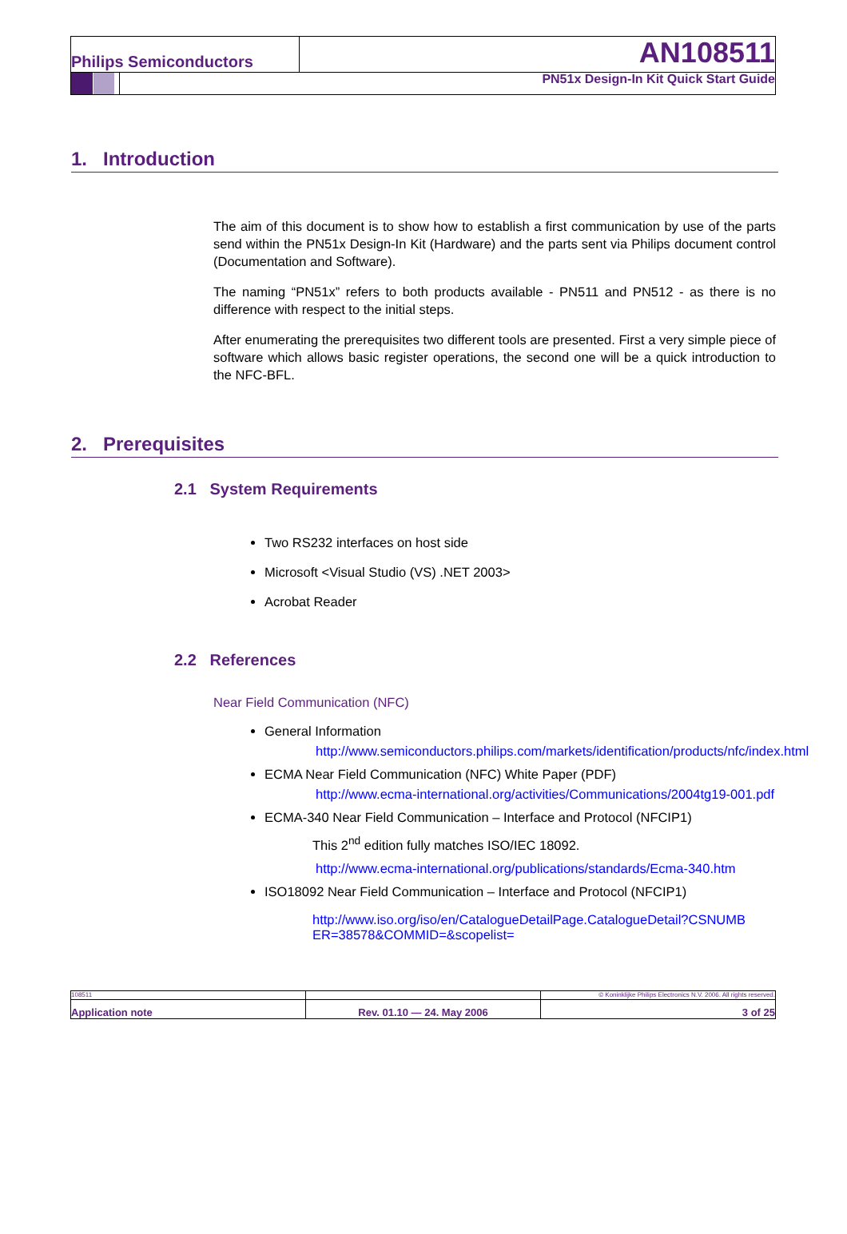Philips Semiconductors
AN108511
PN51x Design-In Kit Quick Start Guide
1. Introduction
The aim of this document is to show how to establish a first communication by use of the parts send within the PN51x Design-In Kit (Hardware) and the parts sent via Philips document control (Documentation and Software).
The naming “PN51x” refers to both products available - PN511 and PN512 - as there is no difference with respect to the initial steps.
After enumerating the prerequisites two different tools are presented. First a very simple piece of software which allows basic register operations, the second one will be a quick introduction to the NFC-BFL.
2. Prerequisites
2.1 System Requirements
Two RS232 interfaces on host side
Microsoft <Visual Studio (VS) .NET 2003>
Acrobat Reader
2.2 References
Near Field Communication (NFC)
General Information
http://www.semiconductors.philips.com/markets/identification/products/nfc/index.html
ECMA Near Field Communication (NFC) White Paper (PDF)
http://www.ecma-international.org/activities/Communications/2004tg19-001.pdf
ECMA-340 Near Field Communication – Interface and Protocol (NFCIP1)
This 2<sup>nd</sup> edition fully matches ISO/IEC 18092.
http://www.ecma-international.org/publications/standards/Ecma-340.htm
ISO18092 Near Field Communication – Interface and Protocol (NFCIP1)
http://www.iso.org/iso/en/CatalogueDetailPage.CatalogueDetail?CSNUMB ER=38578&COMMID=&scopelist=
108511
© Koninklijke Philips Electronics N.V. 2006. All rights reserved.
Application note
Rev. 01.10 — 24. May 2006
3 of 25